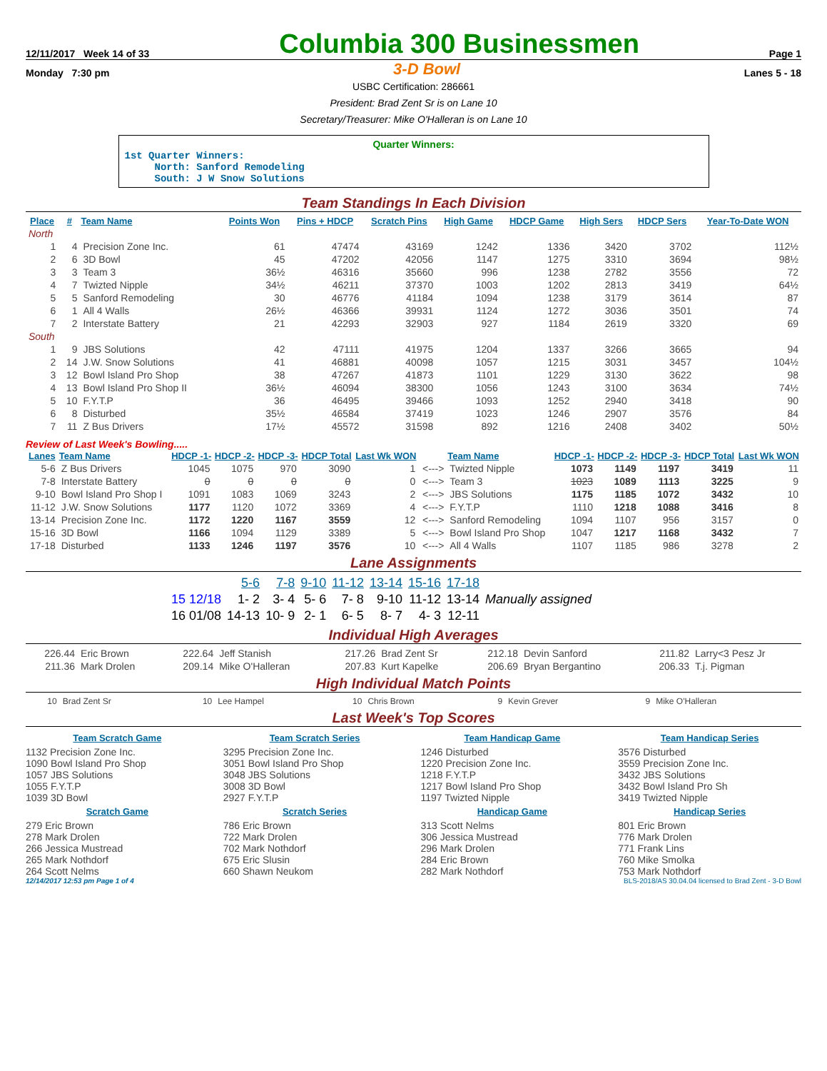12/11/2017 Week 14 of 33
Columbia 300 Businessmen
Page 1
Monday 7:30 pm 3-D Bowl Lanes 5 - 18
USBC Certification: 286661
President: Brad Zent Sr is on Lane 10
Secretary/Treasurer: Mike O'Halleran is on Lane 10
Quarter Winners:
1st Quarter Winners:
North: Sanford Remodeling
South: J W Snow Solutions
Team Standings In Each Division
| Place | # | Team Name | Points Won | Pins + HDCP | Scratch Pins | High Game | HDCP Game | High Sers | HDCP Sers | Year-To-Date WON |
| --- | --- | --- | --- | --- | --- | --- | --- | --- | --- | --- |
| North | | | | | | | | | | |
| 1 | 4 | Precision Zone Inc. | 61 | 47474 | 43169 | 1242 | 1336 | 3420 | 3702 | 112½ |
| 2 | 6 | 3D Bowl | 45 | 47202 | 42056 | 1147 | 1275 | 3310 | 3694 | 98½ |
| 3 | 3 | Team 3 | 36½ | 46316 | 35660 | 996 | 1238 | 2782 | 3556 | 72 |
| 4 | 7 | Twizted Nipple | 34½ | 46211 | 37370 | 1003 | 1202 | 2813 | 3419 | 64½ |
| 5 | 5 | Sanford Remodeling | 30 | 46776 | 41184 | 1094 | 1238 | 3179 | 3614 | 87 |
| 6 | 1 | All 4 Walls | 26½ | 46366 | 39931 | 1124 | 1272 | 3036 | 3501 | 74 |
| 7 | 2 | Interstate Battery | 21 | 42293 | 32903 | 927 | 1184 | 2619 | 3320 | 69 |
| South | | | | | | | | | | |
| 1 | 9 | JBS Solutions | 42 | 47111 | 41975 | 1204 | 1337 | 3266 | 3665 | 94 |
| 2 | 14 | J.W. Snow Solutions | 41 | 46881 | 40098 | 1057 | 1215 | 3031 | 3457 | 104½ |
| 3 | 12 | Bowl Island Pro Shop | 38 | 47267 | 41873 | 1101 | 1229 | 3130 | 3622 | 98 |
| 4 | 13 | Bowl Island Pro Shop II | 36½ | 46094 | 38300 | 1056 | 1243 | 3100 | 3634 | 74½ |
| 5 | 10 | F.Y.T.P | 36 | 46495 | 39466 | 1093 | 1252 | 2940 | 3418 | 90 |
| 6 | 8 | Disturbed | 35½ | 46584 | 37419 | 1023 | 1246 | 2907 | 3576 | 84 |
| 7 | 11 | Z Bus Drivers | 17½ | 45572 | 31598 | 892 | 1216 | 2408 | 3402 | 50½ |
Review of Last Week's Bowling.....
| Lanes | Team Name | HDCP -1- | HDCP -2- | HDCP -3- | HDCP Total | Last Wk WON | | Team Name | HDCP -1- | HDCP -2- | HDCP -3- | HDCP Total | Last Wk WON |
| --- | --- | --- | --- | --- | --- | --- | --- | --- | --- | --- | --- | --- | --- |
| 5-6 | Z Bus Drivers | 1045 | 1075 | 970 | 3090 | 1 | <---> | Twizted Nipple | 1073 | 1149 | 1197 | 3419 | 11 |
| 7-8 | Interstate Battery | 0 | 0 | 0 | 0 | 0 | <---> | Team 3 | 1023 | 1089 | 1113 | 3225 | 9 |
| 9-10 | Bowl Island Pro Shop I | 1091 | 1083 | 1069 | 3243 | 2 | <---> | JBS Solutions | 1175 | 1185 | 1072 | 3432 | 10 |
| 11-12 | J.W. Snow Solutions | 1177 | 1120 | 1072 | 3369 | 4 | <---> | F.Y.T.P | 1110 | 1218 | 1088 | 3416 | 8 |
| 13-14 | Precision Zone Inc. | 1172 | 1220 | 1167 | 3559 | 12 | <---> | Sanford Remodeling | 1094 | 1107 | 956 | 3157 | 0 |
| 15-16 | 3D Bowl | 1166 | 1094 | 1129 | 3389 | 5 | <---> | Bowl Island Pro Shop | 1047 | 1217 | 1168 | 3432 | 7 |
| 17-18 | Disturbed | 1133 | 1246 | 1197 | 3576 | 10 | <---> | All 4 Walls | 1107 | 1185 | 986 | 3278 | 2 |
Lane Assignments
| | 5-6 | 7-8 | 9-10 | 11-12 | 13-14 | 15-16 | 17-18 | |
| 15 12/18 | 1- 2 | 3- 4 | 5- 6 | 7- 8 | 9-10 | 11-12 | 13-14 | Manually assigned |
| 16 01/08 | 14-13 | 10- 9 | 2- 1 | 6- 5 | 8- 7 | 4- 3 | 12-11 | |
Individual High Averages
| 226.44 | Eric Brown | 222.64 | Jeff Stanish | 217.26 | Brad Zent Sr | 212.18 | Devin Sanford | 211.82 | Larry<3 Pesz Jr |
| 211.36 | Mark Drolen | 209.14 | Mike O'Halleran | 207.83 | Kurt Kapelke | 206.69 | Bryan Bergantino | 206.33 | T.j. Pigman |
High Individual Match Points
| 10 | Brad Zent Sr | 10 | Lee Hampel | 10 | Chris Brown | 9 | Kevin Grever | 9 | Mike O'Halleran |
Last Week's Top Scores
Team Scratch Game
1132 Precision Zone Inc.
1090 Bowl Island Pro Shop
1057 JBS Solutions
1055 F.Y.T.P
1039 3D Bowl
Scratch Game
279 Eric Brown
278 Mark Drolen
266 Jessica Mustread
265 Mark Nothdorf
264 Scott Nelms
Team Scratch Series
3295 Precision Zone Inc.
3051 Bowl Island Pro Shop
3048 JBS Solutions
3008 3D Bowl
2927 F.Y.T.P
Scratch Series
786 Eric Brown
722 Mark Drolen
702 Mark Nothdorf
675 Eric Slusin
660 Shawn Neukom
Team Handicap Game
1246 Disturbed
1220 Precision Zone Inc.
1218 F.Y.T.P
1217 Bowl Island Pro Shop
1197 Twizted Nipple
Handicap Game
313 Scott Nelms
306 Jessica Mustread
296 Mark Drolen
284 Eric Brown
282 Mark Nothdorf
Team Handicap Series
3576 Disturbed
3559 Precision Zone Inc.
3432 JBS Solutions
3432 Bowl Island Pro Sh
3419 Twizted Nipple
Handicap Series
801 Eric Brown
776 Mark Drolen
771 Frank Lins
760 Mike Smolka
753 Mark Nothdorf
12/14/2017 12:53 pm Page 1 of 4 BLS-2018/AS 30.04.04 licensed to Brad Zent - 3-D Bowl